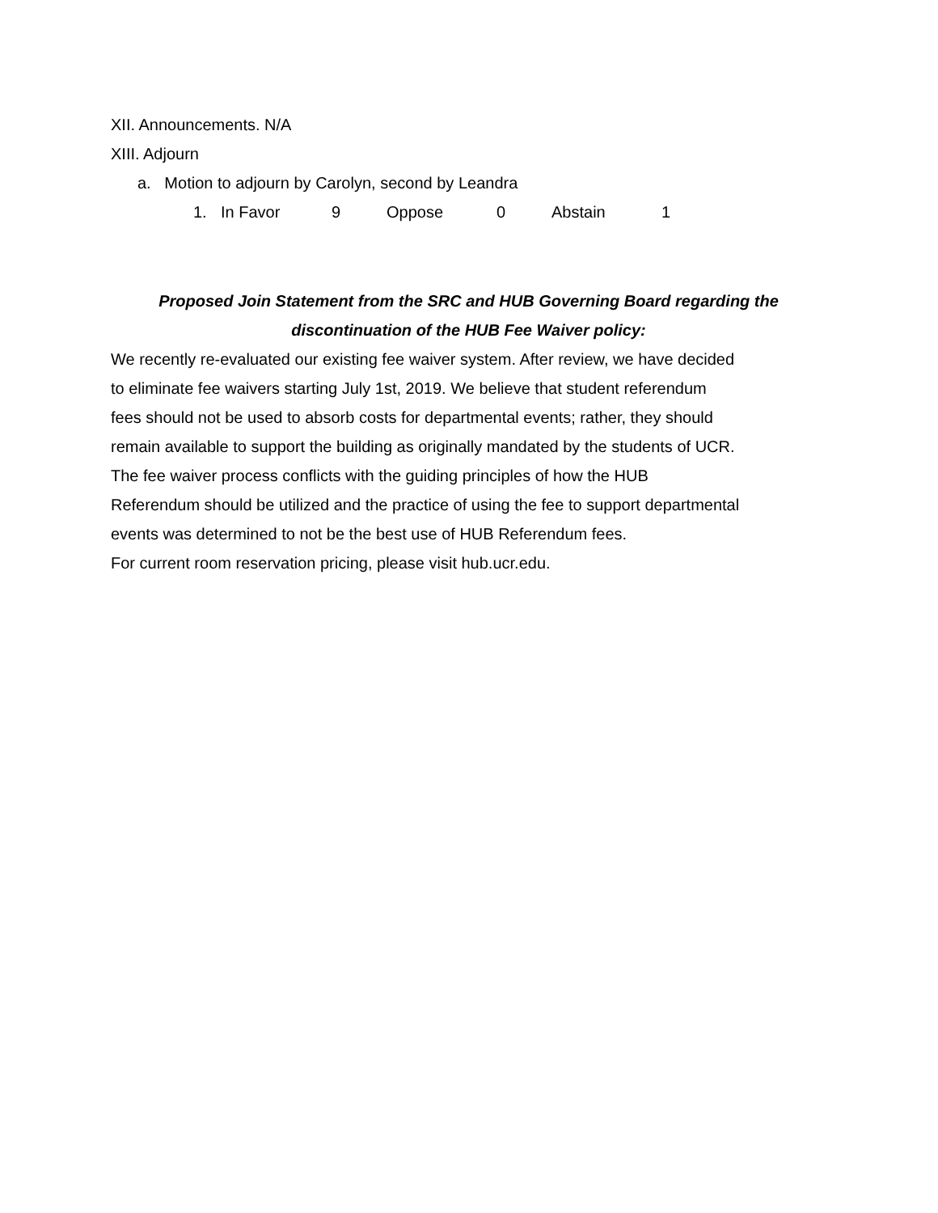XII. Announcements. N/A
XIII. Adjourn
a. Motion to adjourn by Carolyn, second by Leandra
1. In Favor 9 Oppose 0 Abstain 1
Proposed Join Statement from the SRC and HUB Governing Board regarding the
discontinuation of the HUB Fee Waiver policy:
We recently re-evaluated our existing fee waiver system. After review, we have decided
to eliminate fee waivers starting July 1st, 2019. We believe that student referendum
fees should not be used to absorb costs for departmental events; rather, they should
remain available to support the building as originally mandated by the students of UCR.
The fee waiver process conflicts with the guiding principles of how the HUB
Referendum should be utilized and the practice of using the fee to support departmental
events was determined to not be the best use of HUB Referendum fees.
For current room reservation pricing, please visit hub.ucr.edu.